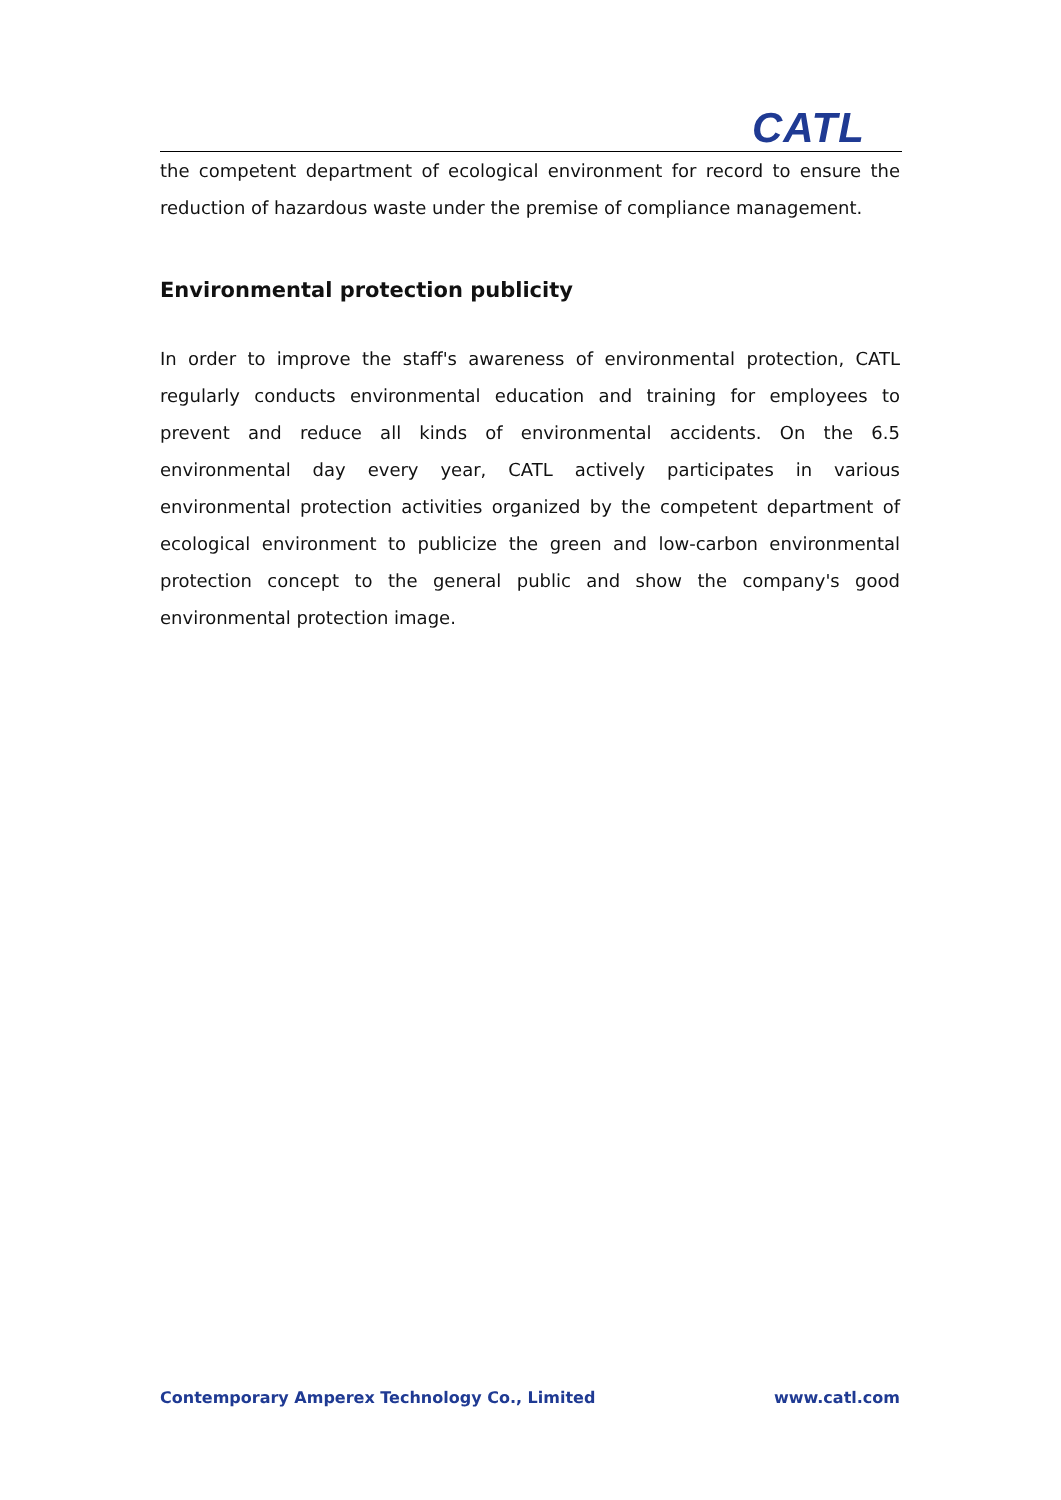CATL
the competent department of ecological environment for record to ensure the reduction of hazardous waste under the premise of compliance management.
Environmental protection publicity
In order to improve the staff's awareness of environmental protection, CATL regularly conducts environmental education and training for employees to prevent and reduce all kinds of environmental accidents. On the 6.5 environmental day every year, CATL actively participates in various environmental protection activities organized by the competent department of ecological environment to publicize the green and low-carbon environmental protection concept to the general public and show the company's good environmental protection image.
Contemporary Amperex Technology Co., Limited www.catl.com